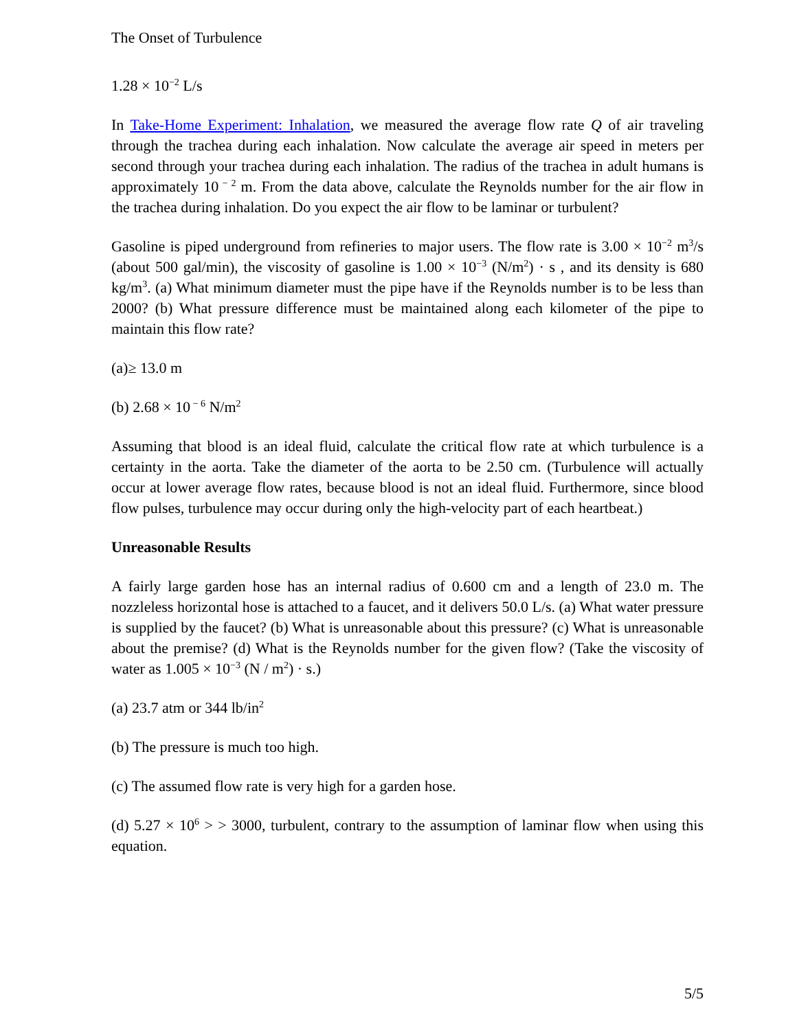The Onset of Turbulence
1.28 × 10<sup>−2</sup> L/s
In Take-Home Experiment: Inhalation, we measured the average flow rate Q of air traveling through the trachea during each inhalation. Now calculate the average air speed in meters per second through your trachea during each inhalation. The radius of the trachea in adult humans is approximately 10<sup>− 2</sup> m. From the data above, calculate the Reynolds number for the air flow in the trachea during inhalation. Do you expect the air flow to be laminar or turbulent?
Gasoline is piped underground from refineries to major users. The flow rate is 3.00 × 10<sup>−2</sup> m<sup>3</sup>/s (about 500 gal/min), the viscosity of gasoline is 1.00 × 10<sup>−3</sup> (N/m<sup>2</sup>) · s , and its density is 680 kg/m<sup>3</sup>. (a) What minimum diameter must the pipe have if the Reynolds number is to be less than 2000? (b) What pressure difference must be maintained along each kilometer of the pipe to maintain this flow rate?
(a)≥ 13.0 m
(b) 2.68 × 10<sup>− 6</sup> N/m<sup>2</sup>
Assuming that blood is an ideal fluid, calculate the critical flow rate at which turbulence is a certainty in the aorta. Take the diameter of the aorta to be 2.50 cm. (Turbulence will actually occur at lower average flow rates, because blood is not an ideal fluid. Furthermore, since blood flow pulses, turbulence may occur during only the high-velocity part of each heartbeat.)
Unreasonable Results
A fairly large garden hose has an internal radius of 0.600 cm and a length of 23.0 m. The nozzleless horizontal hose is attached to a faucet, and it delivers 50.0 L/s. (a) What water pressure is supplied by the faucet? (b) What is unreasonable about this pressure? (c) What is unreasonable about the premise? (d) What is the Reynolds number for the given flow? (Take the viscosity of water as 1.005 × 10<sup>−3</sup> (N / m<sup>2</sup>) · s.)
(a) 23.7 atm or 344 lb/in<sup>2</sup>
(b) The pressure is much too high.
(c) The assumed flow rate is very high for a garden hose.
(d) 5.27 × 10<sup>6</sup> > > 3000, turbulent, contrary to the assumption of laminar flow when using this equation.
5/5